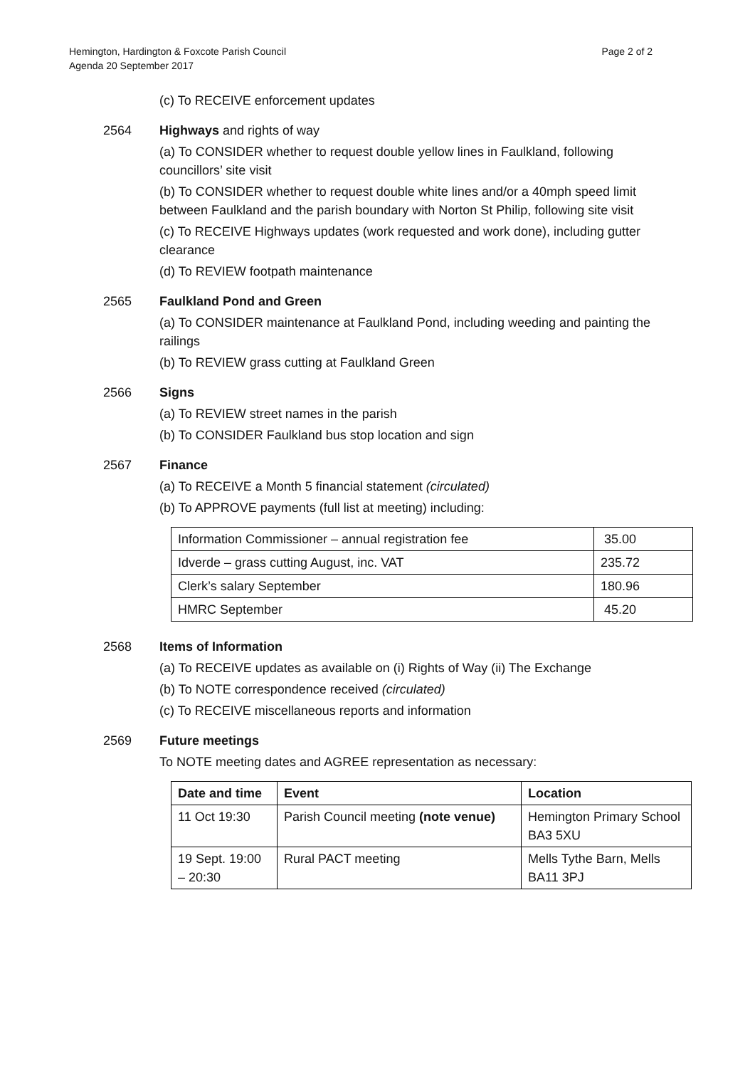Hemington, Hardington & Foxcote Parish Council
Agenda 20 September 2017
Page 2 of 2
(c) To RECEIVE enforcement updates
2564 Highways and rights of way
(a) To CONSIDER whether to request double yellow lines in Faulkland, following councillors’ site visit
(b) To CONSIDER whether to request double white lines and/or a 40mph speed limit between Faulkland and the parish boundary with Norton St Philip, following site visit
(c) To RECEIVE Highways updates (work requested and work done), including gutter clearance
(d) To REVIEW footpath maintenance
2565 Faulkland Pond and Green
(a) To CONSIDER maintenance at Faulkland Pond, including weeding and painting the railings
(b) To REVIEW grass cutting at Faulkland Green
2566 Signs
(a) To REVIEW street names in the parish
(b) To CONSIDER Faulkland bus stop location and sign
2567 Finance
(a) To RECEIVE a Month 5 financial statement (circulated)
(b) To APPROVE payments (full list at meeting) including:
| Information Commissioner – annual registration fee | 35.00 |
| Idverde – grass cutting August, inc. VAT | 235.72 |
| Clerk’s salary September | 180.96 |
| HMRC September | 45.20 |
2568 Items of Information
(a) To RECEIVE updates as available on (i) Rights of Way (ii) The Exchange
(b) To NOTE correspondence received (circulated)
(c) To RECEIVE miscellaneous reports and information
2569 Future meetings
To NOTE meeting dates and AGREE representation as necessary:
| Date and time | Event | Location |
| --- | --- | --- |
| 11 Oct 19:30 | Parish Council meeting (note venue) | Hemington Primary School BA3 5XU |
| 19 Sept. 19:00 – 20:30 | Rural PACT meeting | Mells Tythe Barn, Mells BA11 3PJ |